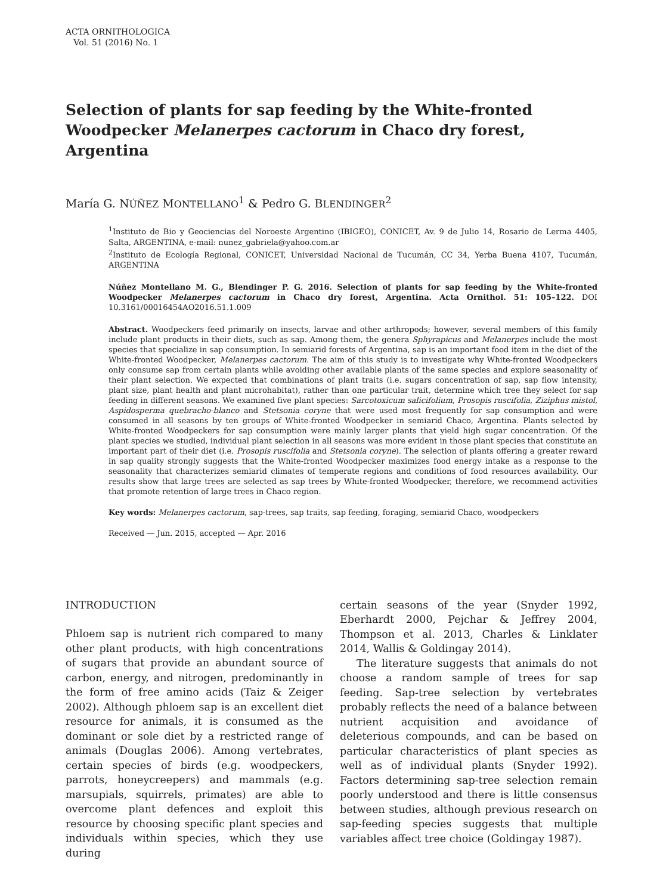ACTA ORNITHOLOGICA
Vol. 51 (2016) No. 1
Selection of plants for sap feeding by the White-fronted Woodpecker Melanerpes cactorum in Chaco dry forest, Argentina
María G. NÚÑEZ MONTELLANO<sup>1</sup> & Pedro G. BLENDINGER<sup>2</sup>
<sup>1</sup> Instituto de Bio y Geociencias del Noroeste Argentino (IBIGEO), CONICET, Av. 9 de Julio 14, Rosario de Lerma 4405, Salta, ARGENTINA, e-mail: nunez_gabriela@yahoo.com.ar
<sup>2</sup> Instituto de Ecología Regional, CONICET, Universidad Nacional de Tucumán, CC 34, Yerba Buena 4107, Tucumán, ARGENTINA
Núñez Montellano M. G., Blendinger P. G. 2016. Selection of plants for sap feeding by the White-fronted Woodpecker Melanerpes cactorum in Chaco dry forest, Argentina. Acta Ornithol. 51: 105–122. DOI 10.3161/00016454AO2016.51.1.009
Abstract. Woodpeckers feed primarily on insects, larvae and other arthropods; however, several members of this family include plant products in their diets, such as sap. Among them, the genera Sphyrapicus and Melanerpes include the most species that specialize in sap consumption. In semiarid forests of Argentina, sap is an important food item in the diet of the White-fronted Woodpecker, Melanerpes cactorum. The aim of this study is to investigate why White-fronted Woodpeckers only consume sap from certain plants while avoiding other available plants of the same species and explore seasonality of their plant selection. We expected that combinations of plant traits (i.e. sugars concentration of sap, sap flow intensity, plant size, plant health and plant microhabitat), rather than one particular trait, determine which tree they select for sap feeding in different seasons. We examined five plant species: Sarcotoxicum salicifolium, Prosopis ruscifolia, Ziziphus mistol, Aspidosperma quebracho-blanco and Stetsonia coryne that were used most frequently for sap consumption and were consumed in all seasons by ten groups of White-fronted Woodpecker in semiarid Chaco, Argentina. Plants selected by White-fronted Woodpeckers for sap consumption were mainly larger plants that yield high sugar concentration. Of the plant species we studied, individual plant selection in all seasons was more evident in those plant species that constitute an important part of their diet (i.e. Prosopis ruscifolia and Stetsonia coryne). The selection of plants offering a greater reward in sap quality strongly suggests that the White-fronted Woodpecker maximizes food energy intake as a response to the seasonality that characterizes semiarid climates of temperate regions and conditions of food resources availability. Our results show that large trees are selected as sap trees by White-fronted Woodpecker, therefore, we recommend activities that promote retention of large trees in Chaco region.
Key words: Melanerpes cactorum, sap-trees, sap traits, sap feeding, foraging, semiarid Chaco, woodpeckers
Received — Jun. 2015, accepted — Apr. 2016
INTRODUCTION
Phloem sap is nutrient rich compared to many other plant products, with high concentrations of sugars that provide an abundant source of carbon, energy, and nitrogen, predominantly in the form of free amino acids (Taiz & Zeiger 2002). Although phloem sap is an excellent diet resource for animals, it is consumed as the dominant or sole diet by a restricted range of animals (Douglas 2006). Among vertebrates, certain species of birds (e.g. woodpeckers, parrots, honeycreepers) and mammals (e.g. marsupials, squirrels, primates) are able to overcome plant defences and exploit this resource by choosing specific plant species and individuals within species, which they use during
certain seasons of the year (Snyder 1992, Eberhardt 2000, Pejchar & Jeffrey 2004, Thompson et al. 2013, Charles & Linklater 2014, Wallis & Goldingay 2014).
The literature suggests that animals do not choose a random sample of trees for sap feeding. Sap-tree selection by vertebrates probably reflects the need of a balance between nutrient acquisition and avoidance of deleterious compounds, and can be based on particular characteristics of plant species as well as of individual plants (Snyder 1992). Factors determining sap-tree selection remain poorly understood and there is little consensus between studies, although previous research on sap-feeding species suggests that multiple variables affect tree choice (Goldingay 1987).